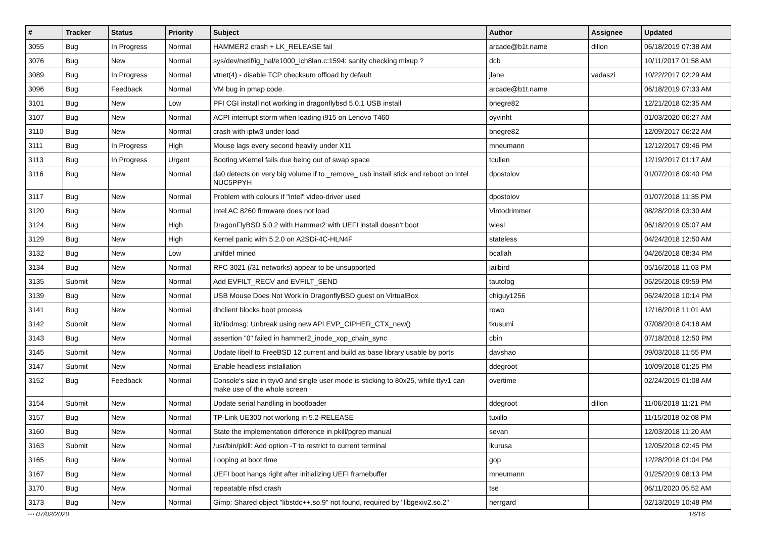| # | Tracker | Status | Priority | Subject | Author | Assignee | Updated |
| --- | --- | --- | --- | --- | --- | --- | --- |
| 3055 | Bug | In Progress | Normal | HAMMER2 crash + LK_RELEASE fail | arcade@b1t.name | dillon | 06/18/2019 07:38 AM |
| 3076 | Bug | New | Normal | sys/dev/netif/ig_hal/e1000_ich8lan.c:1594: sanity checking mixup ? | dcb | | 10/11/2017 01:58 AM |
| 3089 | Bug | In Progress | Normal | vtnet(4) - disable TCP checksum offload by default | jlane | vadaszi | 10/22/2017 02:29 AM |
| 3096 | Bug | Feedback | Normal | VM bug in pmap code. | arcade@b1t.name | | 06/18/2019 07:33 AM |
| 3101 | Bug | New | Low | PFI CGI install not working in dragonflybsd 5.0.1 USB install | bnegre82 | | 12/21/2018 02:35 AM |
| 3107 | Bug | New | Normal | ACPI interrupt storm when loading i915 on Lenovo T460 | oyvinht | | 01/03/2020 06:27 AM |
| 3110 | Bug | New | Normal | crash with ipfw3 under load | bnegre82 | | 12/09/2017 06:22 AM |
| 3111 | Bug | In Progress | High | Mouse lags every second heavily under X11 | mneumann | | 12/12/2017 09:46 PM |
| 3113 | Bug | In Progress | Urgent | Booting vKernel fails due being out of swap space | tcullen | | 12/19/2017 01:17 AM |
| 3116 | Bug | New | Normal | da0 detects on very big volume if to _remove_ usb install stick and reboot on Intel NUC5PPYH | dpostolov | | 01/07/2018 09:40 PM |
| 3117 | Bug | New | Normal | Problem with colours if "intel" video-driver used | dpostolov | | 01/07/2018 11:35 PM |
| 3120 | Bug | New | Normal | Intel AC 8260 firmware does not load | Vintodrimmer | | 08/28/2018 03:30 AM |
| 3124 | Bug | New | High | DragonFlyBSD 5.0.2 with Hammer2 with UEFI install doesn't boot | wiesl | | 06/18/2019 05:07 AM |
| 3129 | Bug | New | High | Kernel panic with 5.2.0 on A2SDi-4C-HLN4F | stateless | | 04/24/2018 12:50 AM |
| 3132 | Bug | New | Low | unifdef mined | bcallah | | 04/26/2018 08:34 PM |
| 3134 | Bug | New | Normal | RFC 3021 (/31 networks) appear to be unsupported | jailbird | | 05/16/2018 11:03 PM |
| 3135 | Submit | New | Normal | Add EVFILT_RECV and EVFILT_SEND | tautolog | | 05/25/2018 09:59 PM |
| 3139 | Bug | New | Normal | USB Mouse Does Not Work in DragonflyBSD guest on VirtualBox | chiguy1256 | | 06/24/2018 10:14 PM |
| 3141 | Bug | New | Normal | dhclient blocks boot process | rowo | | 12/16/2018 11:01 AM |
| 3142 | Submit | New | Normal | lib/libdmsg: Unbreak using new API EVP_CIPHER_CTX_new() | tkusumi | | 07/08/2018 04:18 AM |
| 3143 | Bug | New | Normal | assertion "0" failed in hammer2_inode_xop_chain_sync | cbin | | 07/18/2018 12:50 PM |
| 3145 | Submit | New | Normal | Update libelf to FreeBSD 12 current and build as base library usable by ports | davshao | | 09/03/2018 11:55 PM |
| 3147 | Submit | New | Normal | Enable headless installation | ddegroot | | 10/09/2018 01:25 PM |
| 3152 | Bug | Feedback | Normal | Console's size in ttyv0 and single user mode is sticking to 80x25, while ttyv1 can make use of the whole screen | overtime | | 02/24/2019 01:08 AM |
| 3154 | Submit | New | Normal | Update serial handling in bootloader | ddegroot | dillon | 11/06/2018 11:21 PM |
| 3157 | Bug | New | Normal | TP-Link UE300 not working in 5.2-RELEASE | tuxillo | | 11/15/2018 02:08 PM |
| 3160 | Bug | New | Normal | State the implementation difference in pkill/pgrep manual | sevan | | 12/03/2018 11:20 AM |
| 3163 | Submit | New | Normal | /usr/bin/pkill: Add option -T to restrict to current terminal | lkurusa | | 12/05/2018 02:45 PM |
| 3165 | Bug | New | Normal | Looping at boot time | gop | | 12/28/2018 01:04 PM |
| 3167 | Bug | New | Normal | UEFI boot hangs right after initializing UEFI framebuffer | mneumann | | 01/25/2019 08:13 PM |
| 3170 | Bug | New | Normal | repeatable nfsd crash | tse | | 06/11/2020 05:52 AM |
| 3173 | Bug | New | Normal | Gimp: Shared object "libstdc++.so.9" not found, required by "libgexiv2.so.2" | herrgard | | 02/13/2019 10:48 PM |
··· 07/02/2020 16/16